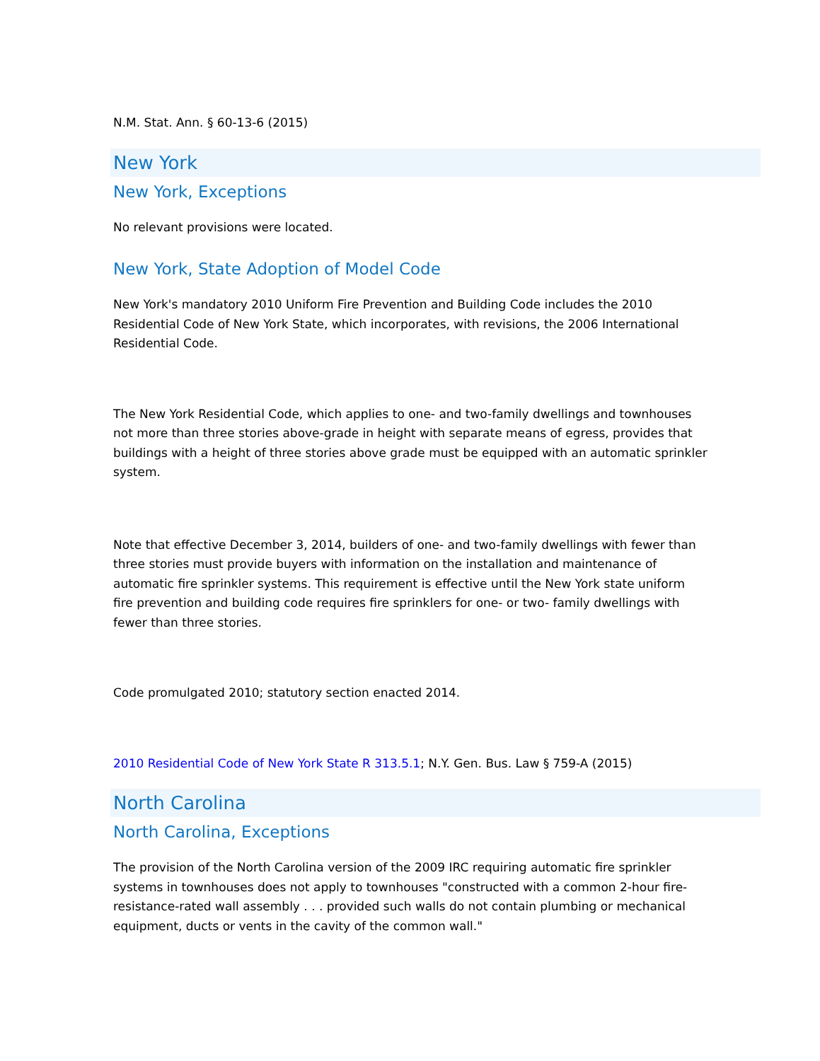N.M. Stat. Ann. § 60-13-6 (2015)
New York
New York, Exceptions
No relevant provisions were located.
New York, State Adoption of Model Code
New York's mandatory 2010 Uniform Fire Prevention and Building Code includes the 2010 Residential Code of New York State, which incorporates, with revisions, the 2006 International Residential Code.
The New York Residential Code, which applies to one- and two-family dwellings and townhouses not more than three stories above-grade in height with separate means of egress, provides that buildings with a height of three stories above grade must be equipped with an automatic sprinkler system.
Note that effective December 3, 2014, builders of one- and two-family dwellings with fewer than three stories must provide buyers with information on the installation and maintenance of automatic fire sprinkler systems. This requirement is effective until the New York state uniform fire prevention and building code requires fire sprinklers for one- or two- family dwellings with fewer than three stories.
Code promulgated 2010; statutory section enacted 2014.
2010 Residential Code of New York State R 313.5.1; N.Y. Gen. Bus. Law § 759-A (2015)
North Carolina
North Carolina, Exceptions
The provision of the North Carolina version of the 2009 IRC requiring automatic fire sprinkler systems in townhouses does not apply to townhouses "constructed with a common 2-hour fire-resistance-rated wall assembly . . . provided such walls do not contain plumbing or mechanical equipment, ducts or vents in the cavity of the common wall."